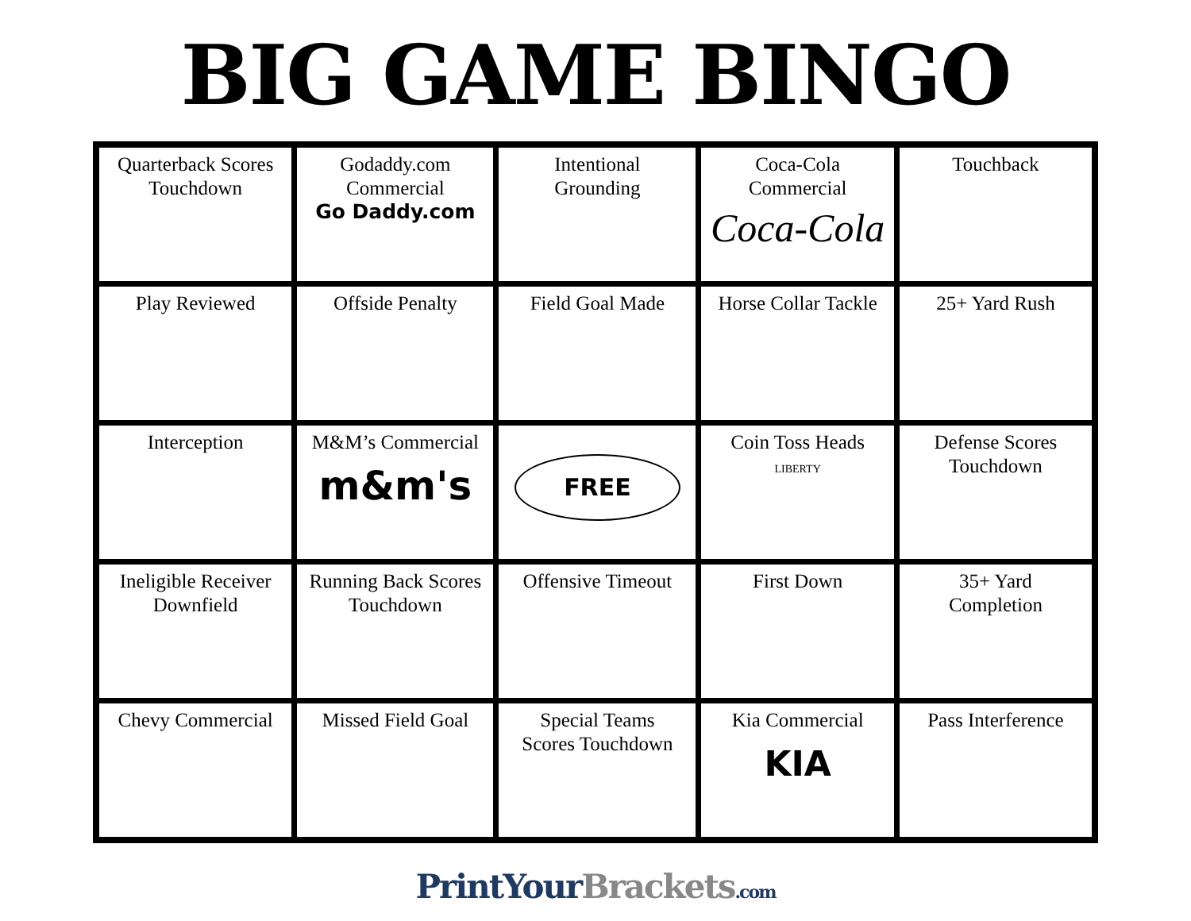BIG GAME BINGO
| Quarterback Scores Touchdown | Godaddy.com Commercial Go Daddy.com | Intentional Grounding | Coca-Cola Commercial Coca-Cola | Touchback |
| Play Reviewed | Offside Penalty | Field Goal Made | Horse Collar Tackle | 25+ Yard Rush |
| Interception | M&M’s Commercial m&m's | FREE | Coin Toss Heads LIBERTY | Defense Scores Touchdown |
| Ineligible Receiver Downfield | Running Back Scores Touchdown | Offensive Timeout | First Down | 35+ Yard Completion |
| Chevy Commercial | Missed Field Goal | Special Teams Scores Touchdown | Kia Commercial KIA | Pass Interference |
PrintYour Brackets.com